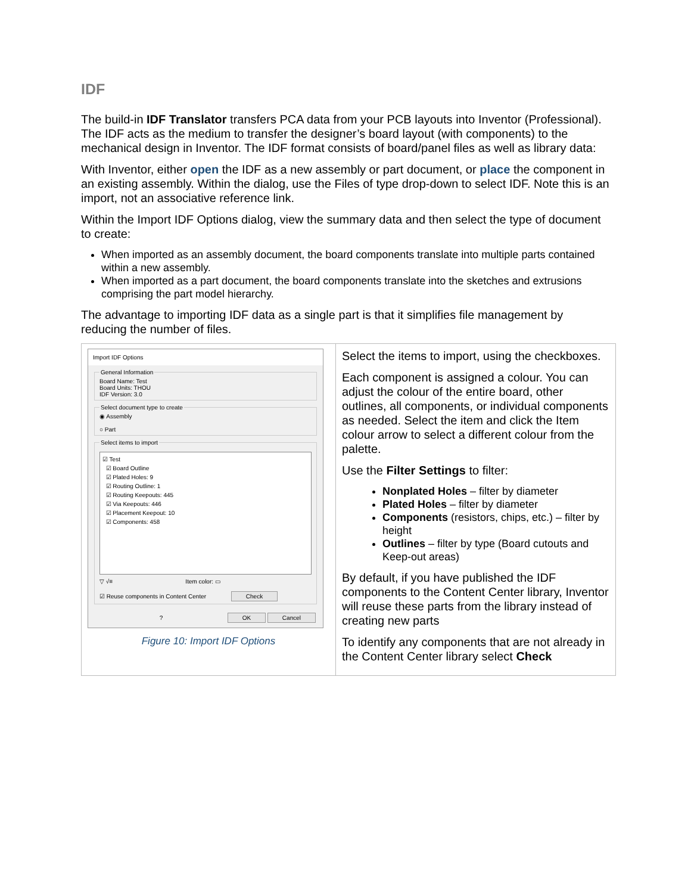IDF
The build-in IDF Translator transfers PCA data from your PCB layouts into Inventor (Professional). The IDF acts as the medium to transfer the designer’s board layout (with components) to the mechanical design in Inventor. The IDF format consists of board/panel files as well as library data:
With Inventor, either open the IDF as a new assembly or part document, or place the component in an existing assembly. Within the dialog, use the Files of type drop-down to select IDF. Note this is an import, not an associative reference link.
Within the Import IDF Options dialog, view the summary data and then select the type of document to create:
When imported as an assembly document, the board components translate into multiple parts contained within a new assembly.
When imported as a part document, the board components translate into the sketches and extrusions comprising the part model hierarchy.
The advantage to importing IDF data as a single part is that it simplifies file management by reducing the number of files.
| Import IDF Options General Information Board Name: Test Board Units: THOU IDF Version: 3.0 Select document type to create ◉ Assembly ○ Part Select items to import ☑ Test ☑ Board Outline ☑ Plated Holes: 9 ☑ Routing Outline: 1 ☑ Routing Keepouts: 445 ☑ Via Keepouts: 446 ☑ Placement Keepout: 10 ☑ Components: 458 ▽ √≡ Item color: ▭ ☑ Reuse components in Content Center Check ? OK Cancel Figure 10: Import IDF Options | Select the items to import, using the checkboxes. Each component is assigned a colour. You can adjust the colour of the entire board, other outlines, all components, or individual components as needed. Select the item and click the Item colour arrow to select a different colour from the palette. Use the Filter Settings to filter: Nonplated Holes – filter by diameter Plated Holes – filter by diameter Components (resistors, chips, etc.) – filter by height Outlines – filter by type (Board cutouts and Keep-out areas) By default, if you have published the IDF components to the Content Center library, Inventor will reuse these parts from the library instead of creating new parts To identify any components that are not already in the Content Center library select Check |